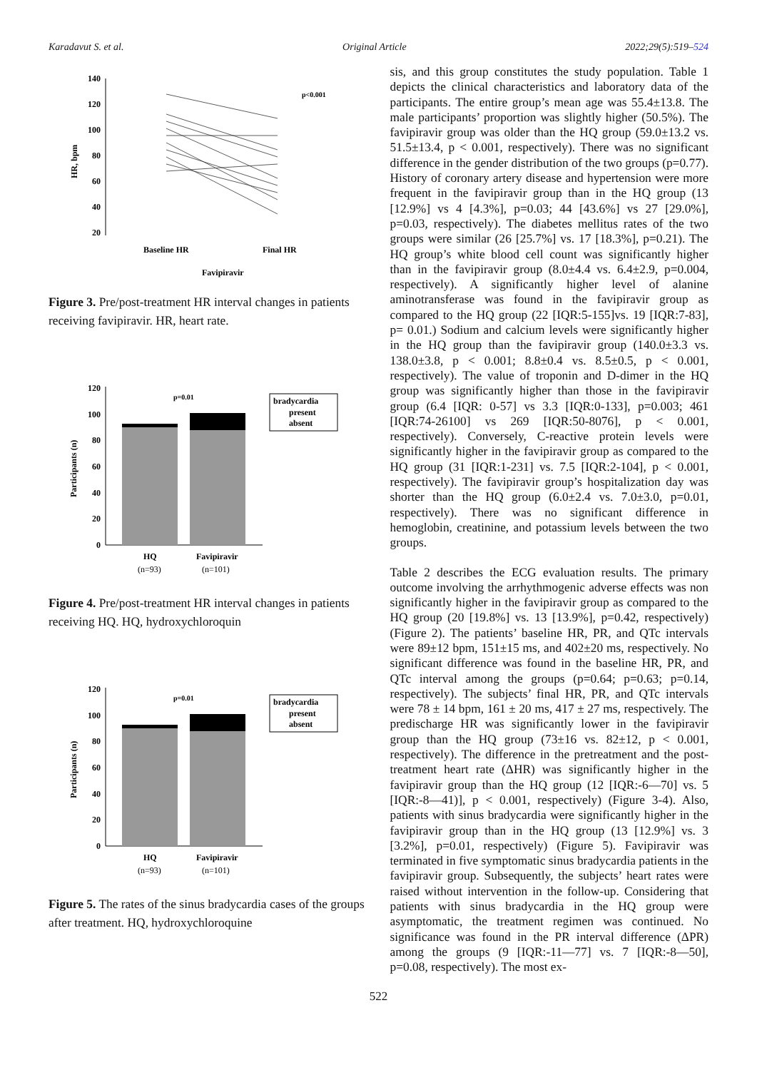Karadavut S. et al. Original Article 2022;29(5):519–524
140
120
100
80
60
40
20
HR, bpm
p<0.001
Baseline HR
Final HR
Favipiravir
Figure 3. Pre/post-treatment HR interval changes in patients receiving favipiravir. HR, heart rate.
120
100
80
60
40
20
0
Participants (n)
p=0.01
bradycardia
present
absent
HQ
Favipiravir
(n=93)
(n=101)
Figure 4. Pre/post-treatment HR interval changes in patients receiving HQ. HQ, hydroxychloroquin
120
100
80
60
40
20
0
Participants (n)
p=0.01
bradycardia
present
absent
HQ
Favipiravir
(n=93)
(n=101)
Figure 5. The rates of the sinus bradycardia cases of the groups after treatment. HQ, hydroxychloroquine
sis, and this group constitutes the study population. Table 1 depicts the clinical characteristics and laboratory data of the participants. The entire group’s mean age was 55.4±13.8. The male participants’ proportion was slightly higher (50.5%). The favipiravir group was older than the HQ group (59.0±13.2 vs. 51.5±13.4, p < 0.001, respectively). There was no significant difference in the gender distribution of the two groups (p=0.77). History of coronary artery disease and hypertension were more frequent in the favipiravir group than in the HQ group (13 [12.9%] vs 4 [4.3%], p=0.03; 44 [43.6%] vs 27 [29.0%], p=0.03, respectively). The diabetes mellitus rates of the two groups were similar (26 [25.7%] vs. 17 [18.3%], p=0.21). The HQ group’s white blood cell count was significantly higher than in the favipiravir group (8.0±4.4 vs. 6.4±2.9, p=0.004, respectively). A significantly higher level of alanine aminotransferase was found in the favipiravir group as compared to the HQ group (22 [IQR:5-155]vs. 19 [IQR:7-83], p= 0.01.) Sodium and calcium levels were significantly higher in the HQ group than the favipiravir group (140.0±3.3 vs. 138.0±3.8, p < 0.001; 8.8±0.4 vs. 8.5±0.5, p < 0.001, respectively). The value of troponin and D-dimer in the HQ group was significantly higher than those in the favipiravir group (6.4 [IQR: 0-57] vs 3.3 [IQR:0-133], p=0.003; 461 [IQR:74-26100] vs 269 [IQR:50-8076], p < 0.001, respectively). Conversely, C-reactive protein levels were significantly higher in the favipiravir group as compared to the HQ group (31 [IQR:1-231] vs. 7.5 [IQR:2-104], p < 0.001, respectively). The favipiravir group’s hospitalization day was shorter than the HQ group (6.0±2.4 vs. 7.0±3.0, p=0.01, respectively). There was no significant difference in hemoglobin, creatinine, and potassium levels between the two groups.
Table 2 describes the ECG evaluation results. The primary outcome involving the arrhythmogenic adverse effects was non significantly higher in the favipiravir group as compared to the HQ group (20 [19.8%] vs. 13 [13.9%], p=0.42, respectively) (Figure 2). The patients’ baseline HR, PR, and QTc intervals were 89±12 bpm, 151±15 ms, and 402±20 ms, respectively. No significant difference was found in the baseline HR, PR, and QTc interval among the groups (p=0.64; p=0.63; p=0.14, respectively). The subjects’ final HR, PR, and QTc intervals were 78 ± 14 bpm, 161 ± 20 ms, 417 ± 27 ms, respectively. The predischarge HR was significantly lower in the favipiravir group than the HQ group (73±16 vs. 82±12, p < 0.001, respectively). The difference in the pretreatment and the post-treatment heart rate (ΔHR) was significantly higher in the favipiravir group than the HQ group (12 [IQR:-6—70] vs. 5 [IQR:-8—41)], p < 0.001, respectively) (Figure 3-4). Also, patients with sinus bradycardia were significantly higher in the favipiravir group than in the HQ group (13 [12.9%] vs. 3 [3.2%], p=0.01, respectively) (Figure 5). Favipiravir was terminated in five symptomatic sinus bradycardia patients in the favipiravir group. Subsequently, the subjects’ heart rates were raised without intervention in the follow-up. Considering that patients with sinus bradycardia in the HQ group were asymptomatic, the treatment regimen was continued. No significance was found in the PR interval difference (ΔPR) among the groups (9 [IQR:-11—77] vs. 7 [IQR:-8—50], p=0.08, respectively). The most ex-
522